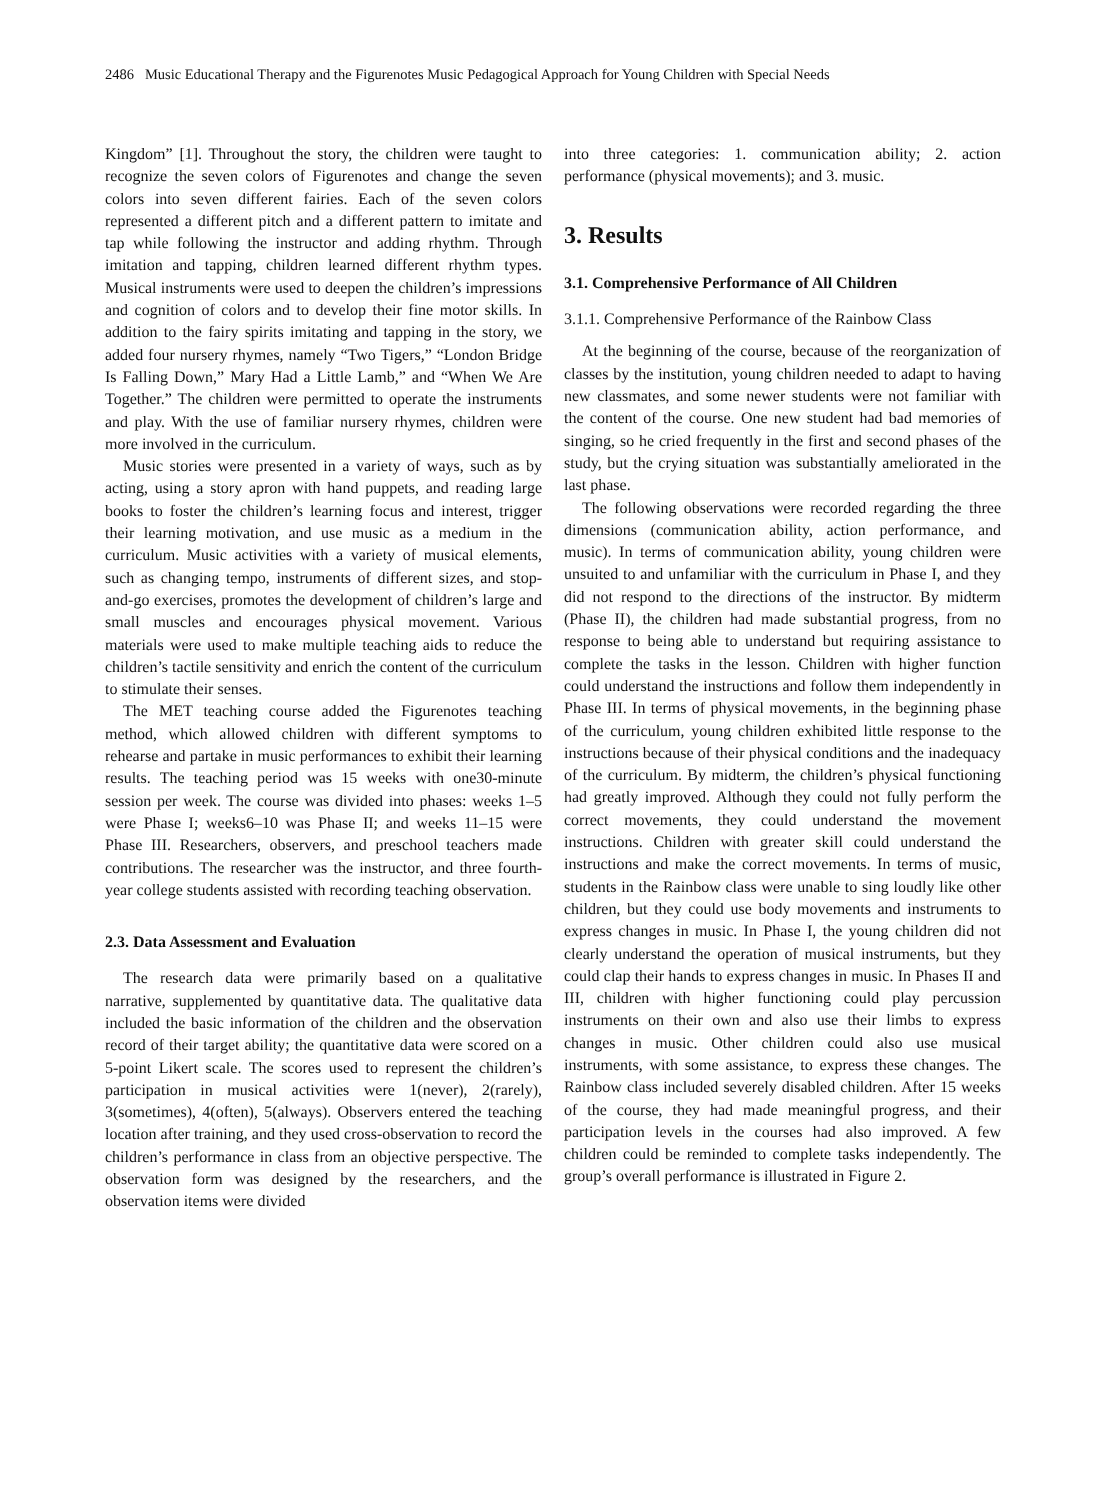2486 Music Educational Therapy and the Figurenotes Music Pedagogical Approach for Young Children with Special Needs
Kingdom” [1]. Throughout the story, the children were taught to recognize the seven colors of Figurenotes and change the seven colors into seven different fairies. Each of the seven colors represented a different pitch and a different pattern to imitate and tap while following the instructor and adding rhythm. Through imitation and tapping, children learned different rhythm types. Musical instruments were used to deepen the children’s impressions and cognition of colors and to develop their fine motor skills. In addition to the fairy spirits imitating and tapping in the story, we added four nursery rhymes, namely “Two Tigers,” “London Bridge Is Falling Down,” Mary Had a Little Lamb,” and “When We Are Together.” The children were permitted to operate the instruments and play. With the use of familiar nursery rhymes, children were more involved in the curriculum.
Music stories were presented in a variety of ways, such as by acting, using a story apron with hand puppets, and reading large books to foster the children’s learning focus and interest, trigger their learning motivation, and use music as a medium in the curriculum. Music activities with a variety of musical elements, such as changing tempo, instruments of different sizes, and stop-and-go exercises, promotes the development of children’s large and small muscles and encourages physical movement. Various materials were used to make multiple teaching aids to reduce the children’s tactile sensitivity and enrich the content of the curriculum to stimulate their senses.
The MET teaching course added the Figurenotes teaching method, which allowed children with different symptoms to rehearse and partake in music performances to exhibit their learning results. The teaching period was 15 weeks with one30-minute session per week. The course was divided into phases: weeks 1–5 were Phase I; weeks6–10 was Phase II; and weeks 11–15 were Phase III. Researchers, observers, and preschool teachers made contributions. The researcher was the instructor, and three fourth-year college students assisted with recording teaching observation.
2.3. Data Assessment and Evaluation
The research data were primarily based on a qualitative narrative, supplemented by quantitative data. The qualitative data included the basic information of the children and the observation record of their target ability; the quantitative data were scored on a 5-point Likert scale. The scores used to represent the children’s participation in musical activities were 1(never), 2(rarely), 3(sometimes), 4(often), 5(always). Observers entered the teaching location after training, and they used cross-observation to record the children’s performance in class from an objective perspective. The observation form was designed by the researchers, and the observation items were divided
into three categories: 1. communication ability; 2. action performance (physical movements); and 3. music.
3. Results
3.1. Comprehensive Performance of All Children
3.1.1. Comprehensive Performance of the Rainbow Class
At the beginning of the course, because of the reorganization of classes by the institution, young children needed to adapt to having new classmates, and some newer students were not familiar with the content of the course. One new student had bad memories of singing, so he cried frequently in the first and second phases of the study, but the crying situation was substantially ameliorated in the last phase.
The following observations were recorded regarding the three dimensions (communication ability, action performance, and music). In terms of communication ability, young children were unsuited to and unfamiliar with the curriculum in Phase I, and they did not respond to the directions of the instructor. By midterm (Phase II), the children had made substantial progress, from no response to being able to understand but requiring assistance to complete the tasks in the lesson. Children with higher function could understand the instructions and follow them independently in Phase III. In terms of physical movements, in the beginning phase of the curriculum, young children exhibited little response to the instructions because of their physical conditions and the inadequacy of the curriculum. By midterm, the children’s physical functioning had greatly improved. Although they could not fully perform the correct movements, they could understand the movement instructions. Children with greater skill could understand the instructions and make the correct movements. In terms of music, students in the Rainbow class were unable to sing loudly like other children, but they could use body movements and instruments to express changes in music. In Phase I, the young children did not clearly understand the operation of musical instruments, but they could clap their hands to express changes in music. In Phases II and III, children with higher functioning could play percussion instruments on their own and also use their limbs to express changes in music. Other children could also use musical instruments, with some assistance, to express these changes. The Rainbow class included severely disabled children. After 15 weeks of the course, they had made meaningful progress, and their participation levels in the courses had also improved. A few children could be reminded to complete tasks independently. The group’s overall performance is illustrated in Figure 2.